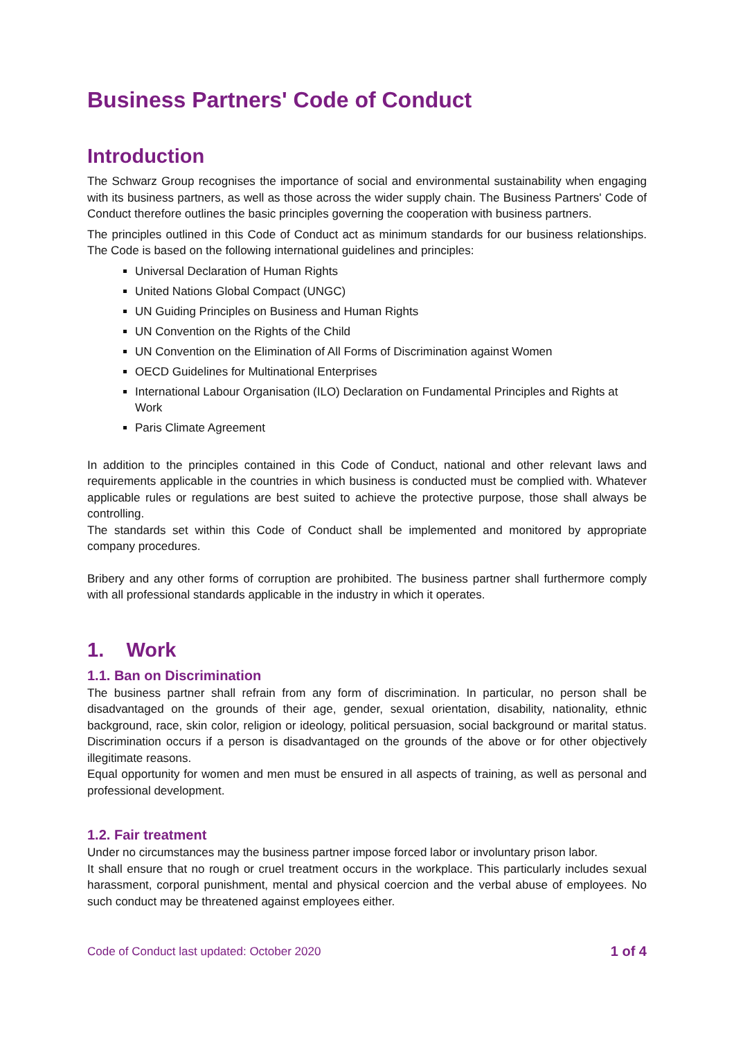Business Partners' Code of Conduct
Introduction
The Schwarz Group recognises the importance of social and environmental sustainability when engaging with its business partners, as well as those across the wider supply chain. The Business Partners' Code of Conduct therefore outlines the basic principles governing the cooperation with business partners.
The principles outlined in this Code of Conduct act as minimum standards for our business relationships. The Code is based on the following international guidelines and principles:
Universal Declaration of Human Rights
United Nations Global Compact (UNGC)
UN Guiding Principles on Business and Human Rights
UN Convention on the Rights of the Child
UN Convention on the Elimination of All Forms of Discrimination against Women
OECD Guidelines for Multinational Enterprises
International Labour Organisation (ILO) Declaration on Fundamental Principles and Rights at Work
Paris Climate Agreement
In addition to the principles contained in this Code of Conduct, national and other relevant laws and requirements applicable in the countries in which business is conducted must be complied with. Whatever applicable rules or regulations are best suited to achieve the protective purpose, those shall always be controlling.
The standards set within this Code of Conduct shall be implemented and monitored by appropriate company procedures.
Bribery and any other forms of corruption are prohibited. The business partner shall furthermore comply with all professional standards applicable in the industry in which it operates.
1. Work
1.1. Ban on Discrimination
The business partner shall refrain from any form of discrimination. In particular, no person shall be disadvantaged on the grounds of their age, gender, sexual orientation, disability, nationality, ethnic background, race, skin color, religion or ideology, political persuasion, social background or marital status. Discrimination occurs if a person is disadvantaged on the grounds of the above or for other objectively illegitimate reasons.
Equal opportunity for women and men must be ensured in all aspects of training, as well as personal and professional development.
1.2. Fair treatment
Under no circumstances may the business partner impose forced labor or involuntary prison labor.
It shall ensure that no rough or cruel treatment occurs in the workplace. This particularly includes sexual harassment, corporal punishment, mental and physical coercion and the verbal abuse of employees. No such conduct may be threatened against employees either.
Code of Conduct last updated: October 2020 1 of 4